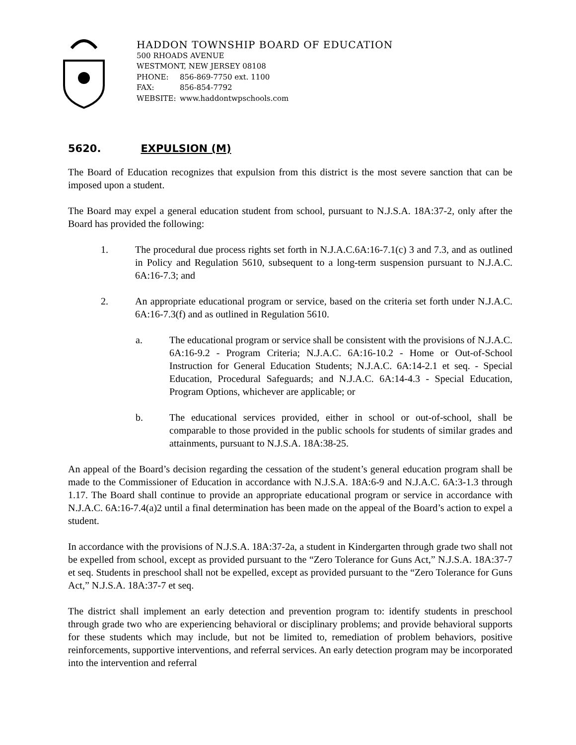HADDON TOWNSHIP BOARD OF EDUCATION
500 RHOADS AVENUE
WESTMONT, NEW JERSEY 08108
PHONE: 856-869-7750 ext. 1100
FAX: 856-854-7792
WEBSITE: www.haddontwpschools.com
5620. EXPULSION (M)
The Board of Education recognizes that expulsion from this district is the most severe sanction that can be imposed upon a student.
The Board may expel a general education student from school, pursuant to N.J.S.A. 18A:37-2, only after the Board has provided the following:
1. The procedural due process rights set forth in N.J.A.C.6A:16-7.1(c) 3 and 7.3, and as outlined in Policy and Regulation 5610, subsequent to a long-term suspension pursuant to N.J.A.C. 6A:16-7.3; and
2. An appropriate educational program or service, based on the criteria set forth under N.J.A.C. 6A:16-7.3(f) and as outlined in Regulation 5610.
a. The educational program or service shall be consistent with the provisions of N.J.A.C. 6A:16-9.2 - Program Criteria; N.J.A.C. 6A:16-10.2 - Home or Out-of-School Instruction for General Education Students; N.J.A.C. 6A:14-2.1 et seq. - Special Education, Procedural Safeguards; and N.J.A.C. 6A:14-4.3 - Special Education, Program Options, whichever are applicable; or
b. The educational services provided, either in school or out-of-school, shall be comparable to those provided in the public schools for students of similar grades and attainments, pursuant to N.J.S.A. 18A:38-25.
An appeal of the Board’s decision regarding the cessation of the student’s general education program shall be made to the Commissioner of Education in accordance with N.J.S.A. 18A:6-9 and N.J.A.C. 6A:3-1.3 through 1.17. The Board shall continue to provide an appropriate educational program or service in accordance with N.J.A.C. 6A:16-7.4(a)2 until a final determination has been made on the appeal of the Board’s action to expel a student.
In accordance with the provisions of N.J.S.A. 18A:37-2a, a student in Kindergarten through grade two shall not be expelled from school, except as provided pursuant to the “Zero Tolerance for Guns Act,” N.J.S.A. 18A:37-7 et seq. Students in preschool shall not be expelled, except as provided pursuant to the “Zero Tolerance for Guns Act,” N.J.S.A. 18A:37-7 et seq.
The district shall implement an early detection and prevention program to: identify students in preschool through grade two who are experiencing behavioral or disciplinary problems; and provide behavioral supports for these students which may include, but not be limited to, remediation of problem behaviors, positive reinforcements, supportive interventions, and referral services. An early detection program may be incorporated into the intervention and referral